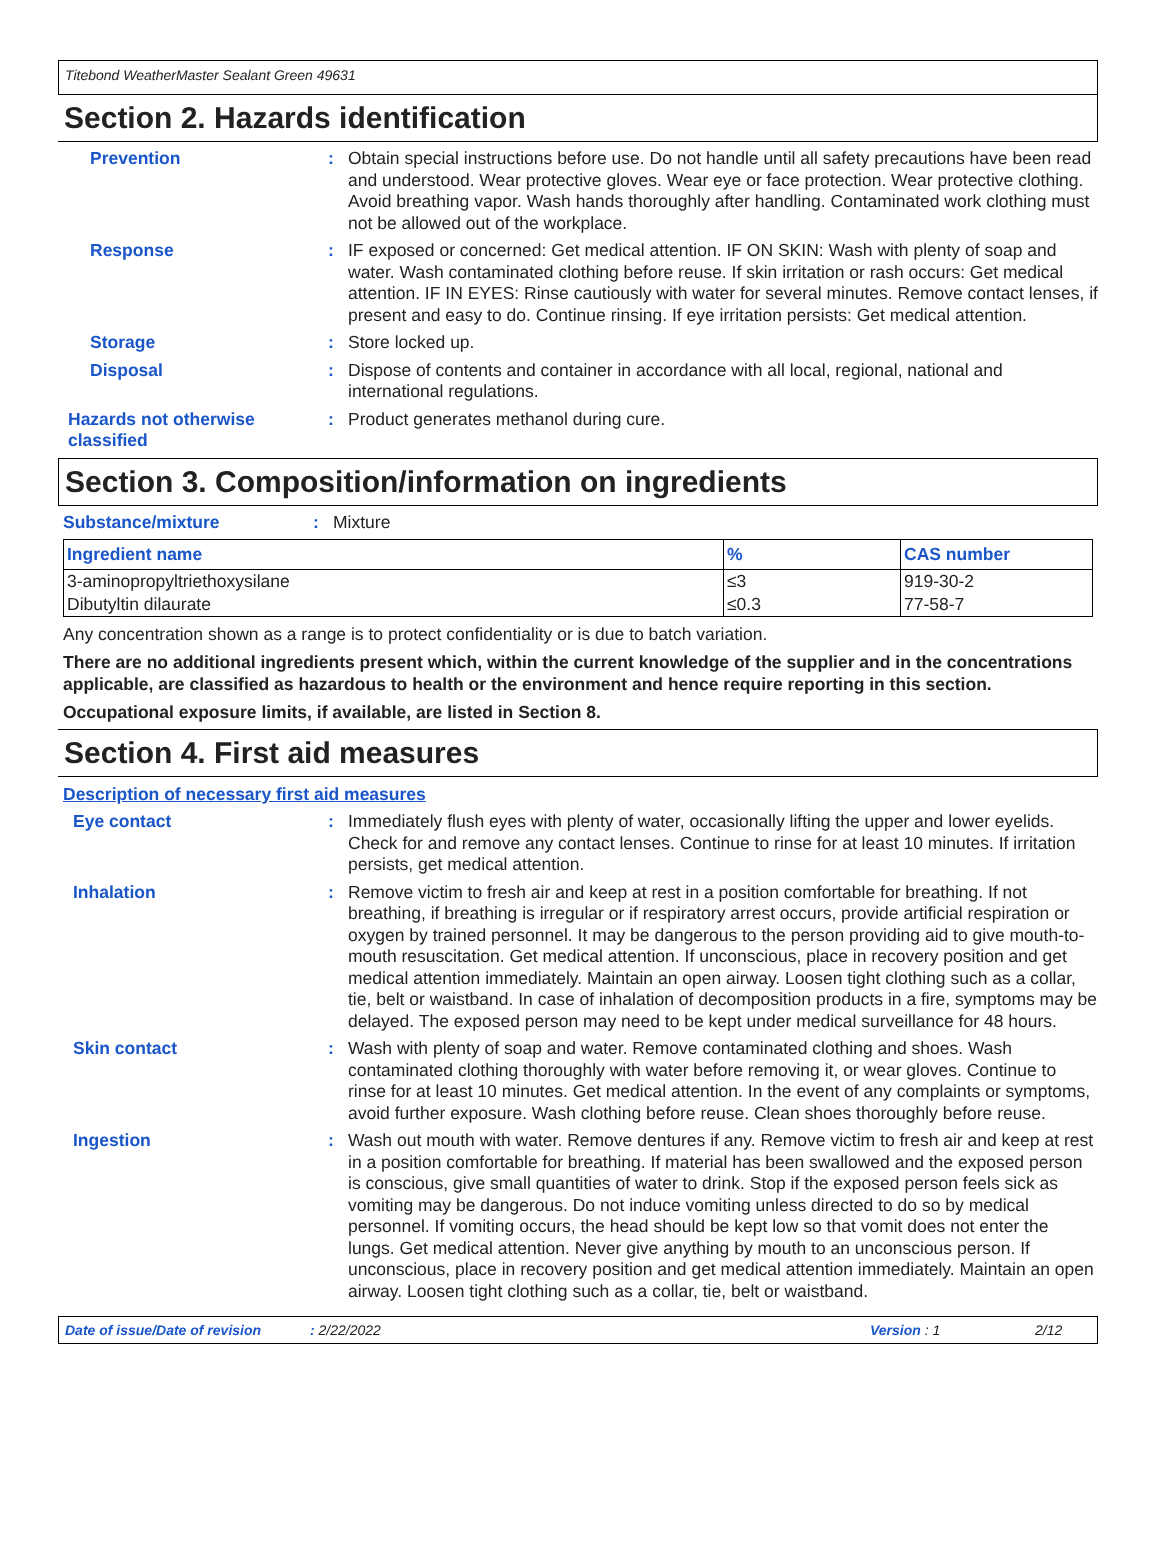Titebond WeatherMaster Sealant Green 49631
Section 2. Hazards identification
Prevention : Obtain special instructions before use. Do not handle until all safety precautions have been read and understood. Wear protective gloves. Wear eye or face protection. Wear protective clothing. Avoid breathing vapor. Wash hands thoroughly after handling. Contaminated work clothing must not be allowed out of the workplace.
Response : IF exposed or concerned: Get medical attention. IF ON SKIN: Wash with plenty of soap and water. Wash contaminated clothing before reuse. If skin irritation or rash occurs: Get medical attention. IF IN EYES: Rinse cautiously with water for several minutes. Remove contact lenses, if present and easy to do. Continue rinsing. If eye irritation persists: Get medical attention.
Storage : Store locked up.
Disposal : Dispose of contents and container in accordance with all local, regional, national and international regulations.
Hazards not otherwise classified
: Product generates methanol during cure.
Section 3. Composition/information on ingredients
Substance/mixture : Mixture
| Ingredient name | % | CAS number |
| --- | --- | --- |
| 3-aminopropyltriethoxysilane | ≤3 | 919-30-2 |
| Dibutyltin dilaurate | ≤0.3 | 77-58-7 |
Any concentration shown as a range is to protect confidentiality or is due to batch variation.
There are no additional ingredients present which, within the current knowledge of the supplier and in the concentrations applicable, are classified as hazardous to health or the environment and hence require reporting in this section.
Occupational exposure limits, if available, are listed in Section 8.
Section 4. First aid measures
Description of necessary first aid measures
Eye contact : Immediately flush eyes with plenty of water, occasionally lifting the upper and lower eyelids. Check for and remove any contact lenses. Continue to rinse for at least 10 minutes. If irritation persists, get medical attention.
Inhalation : Remove victim to fresh air and keep at rest in a position comfortable for breathing. If not breathing, if breathing is irregular or if respiratory arrest occurs, provide artificial respiration or oxygen by trained personnel. It may be dangerous to the person providing aid to give mouth-to-mouth resuscitation. Get medical attention. If unconscious, place in recovery position and get medical attention immediately. Maintain an open airway. Loosen tight clothing such as a collar, tie, belt or waistband. In case of inhalation of decomposition products in a fire, symptoms may be delayed. The exposed person may need to be kept under medical surveillance for 48 hours.
Skin contact : Wash with plenty of soap and water. Remove contaminated clothing and shoes. Wash contaminated clothing thoroughly with water before removing it, or wear gloves. Continue to rinse for at least 10 minutes. Get medical attention. In the event of any complaints or symptoms, avoid further exposure. Wash clothing before reuse. Clean shoes thoroughly before reuse.
Ingestion : Wash out mouth with water. Remove dentures if any. Remove victim to fresh air and keep at rest in a position comfortable for breathing. If material has been swallowed and the exposed person is conscious, give small quantities of water to drink. Stop if the exposed person feels sick as vomiting may be dangerous. Do not induce vomiting unless directed to do so by medical personnel. If vomiting occurs, the head should be kept low so that vomit does not enter the lungs. Get medical attention. Never give anything by mouth to an unconscious person. If unconscious, place in recovery position and get medical attention immediately. Maintain an open airway. Loosen tight clothing such as a collar, tie, belt or waistband.
Date of issue/Date of revision: 2/22/2022 Version : 1 2/12